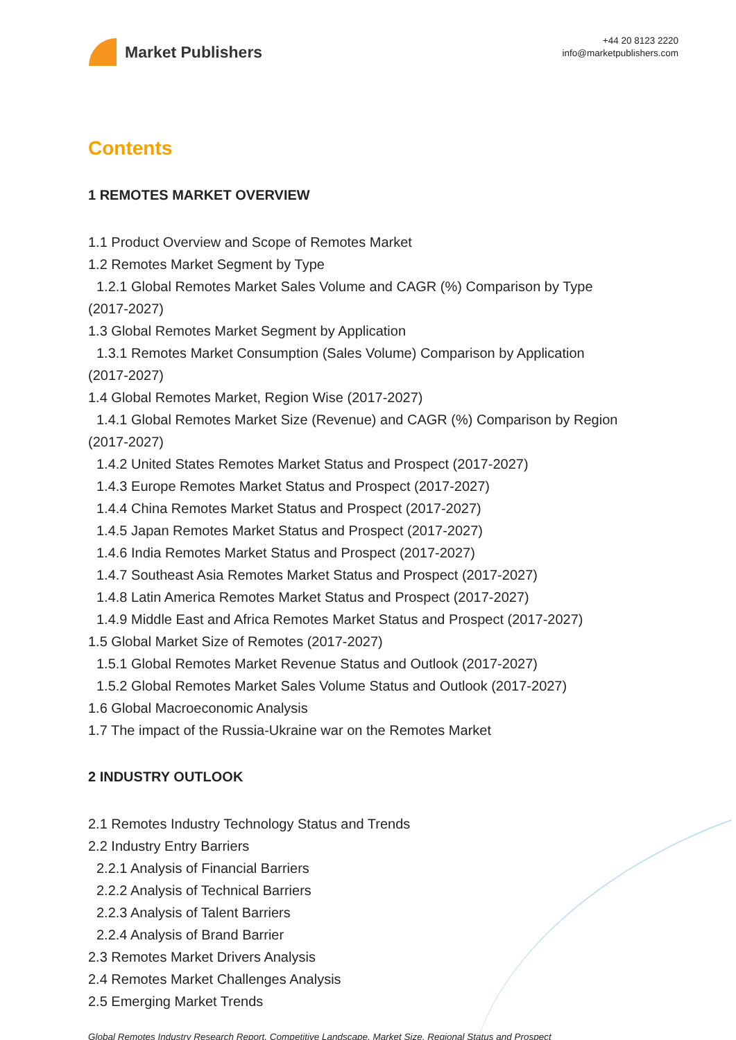Market Publishers
+44 20 8123 2220
info@marketpublishers.com
Contents
1 REMOTES MARKET OVERVIEW
1.1 Product Overview and Scope of Remotes Market
1.2 Remotes Market Segment by Type
1.2.1 Global Remotes Market Sales Volume and CAGR (%) Comparison by Type
(2017-2027)
1.3 Global Remotes Market Segment by Application
1.3.1 Remotes Market Consumption (Sales Volume) Comparison by Application
(2017-2027)
1.4 Global Remotes Market, Region Wise (2017-2027)
1.4.1 Global Remotes Market Size (Revenue) and CAGR (%) Comparison by Region
(2017-2027)
1.4.2 United States Remotes Market Status and Prospect (2017-2027)
1.4.3 Europe Remotes Market Status and Prospect (2017-2027)
1.4.4 China Remotes Market Status and Prospect (2017-2027)
1.4.5 Japan Remotes Market Status and Prospect (2017-2027)
1.4.6 India Remotes Market Status and Prospect (2017-2027)
1.4.7 Southeast Asia Remotes Market Status and Prospect (2017-2027)
1.4.8 Latin America Remotes Market Status and Prospect (2017-2027)
1.4.9 Middle East and Africa Remotes Market Status and Prospect (2017-2027)
1.5 Global Market Size of Remotes (2017-2027)
1.5.1 Global Remotes Market Revenue Status and Outlook (2017-2027)
1.5.2 Global Remotes Market Sales Volume Status and Outlook (2017-2027)
1.6 Global Macroeconomic Analysis
1.7 The impact of the Russia-Ukraine war on the Remotes Market
2 INDUSTRY OUTLOOK
2.1 Remotes Industry Technology Status and Trends
2.2 Industry Entry Barriers
2.2.1 Analysis of Financial Barriers
2.2.2 Analysis of Technical Barriers
2.2.3 Analysis of Talent Barriers
2.2.4 Analysis of Brand Barrier
2.3 Remotes Market Drivers Analysis
2.4 Remotes Market Challenges Analysis
2.5 Emerging Market Trends
Global Remotes Industry Research Report, Competitive Landscape, Market Size, Regional Status and Prospect